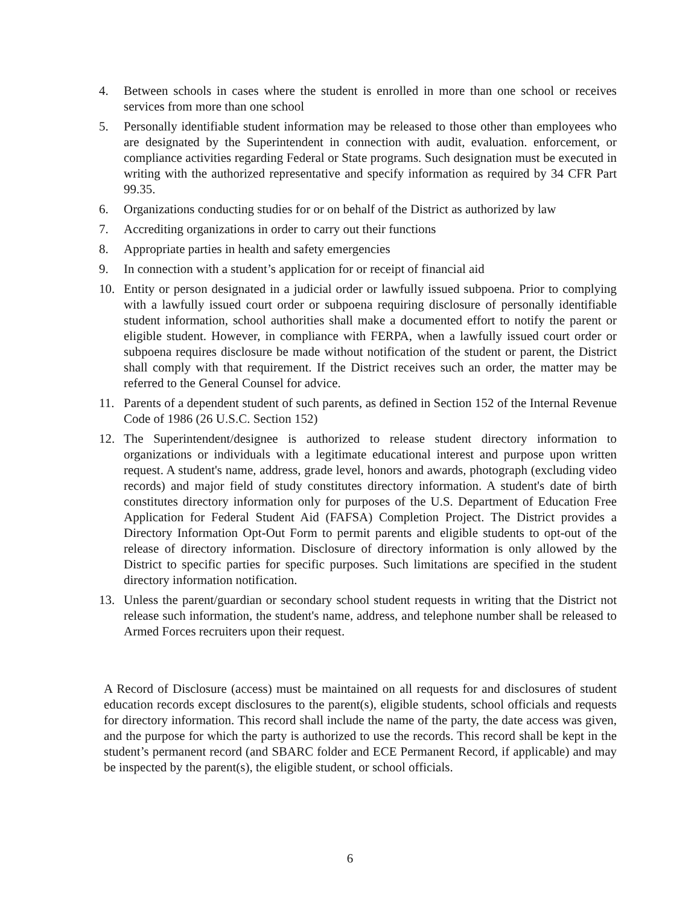4. Between schools in cases where the student is enrolled in more than one school or receives services from more than one school
5. Personally identifiable student information may be released to those other than employees who are designated by the Superintendent in connection with audit, evaluation. enforcement, or compliance activities regarding Federal or State programs. Such designation must be executed in writing with the authorized representative and specify information as required by 34 CFR Part 99.35.
6. Organizations conducting studies for or on behalf of the District as authorized by law
7. Accrediting organizations in order to carry out their functions
8. Appropriate parties in health and safety emergencies
9. In connection with a student’s application for or receipt of financial aid
10. Entity or person designated in a judicial order or lawfully issued subpoena. Prior to complying with a lawfully issued court order or subpoena requiring disclosure of personally identifiable student information, school authorities shall make a documented effort to notify the parent or eligible student. However, in compliance with FERPA, when a lawfully issued court order or subpoena requires disclosure be made without notification of the student or parent, the District shall comply with that requirement. If the District receives such an order, the matter may be referred to the General Counsel for advice.
11. Parents of a dependent student of such parents, as defined in Section 152 of the Internal Revenue Code of 1986 (26 U.S.C. Section 152)
12. The Superintendent/designee is authorized to release student directory information to organizations or individuals with a legitimate educational interest and purpose upon written request. A student's name, address, grade level, honors and awards, photograph (excluding video records) and major field of study constitutes directory information. A student's date of birth constitutes directory information only for purposes of the U.S. Department of Education Free Application for Federal Student Aid (FAFSA) Completion Project. The District provides a Directory Information Opt-Out Form to permit parents and eligible students to opt-out of the release of directory information. Disclosure of directory information is only allowed by the District to specific parties for specific purposes. Such limitations are specified in the student directory information notification.
13. Unless the parent/guardian or secondary school student requests in writing that the District not release such information, the student's name, address, and telephone number shall be released to Armed Forces recruiters upon their request.
A Record of Disclosure (access) must be maintained on all requests for and disclosures of student education records except disclosures to the parent(s), eligible students, school officials and requests for directory information. This record shall include the name of the party, the date access was given, and the purpose for which the party is authorized to use the records. This record shall be kept in the student’s permanent record (and SBARC folder and ECE Permanent Record, if applicable) and may be inspected by the parent(s), the eligible student, or school officials.
6